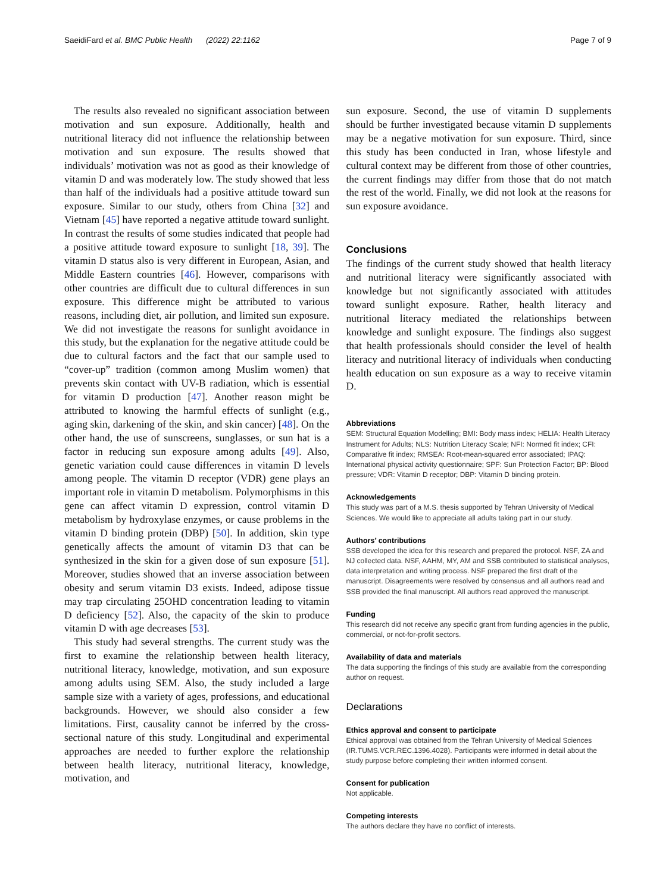SaeidiFard et al. BMC Public Health (2022) 22:1162 Page 7 of 9
The results also revealed no significant association between motivation and sun exposure. Additionally, health and nutritional literacy did not influence the relationship between motivation and sun exposure. The results showed that individuals’ motivation was not as good as their knowledge of vitamin D and was moderately low. The study showed that less than half of the individuals had a positive attitude toward sun exposure. Similar to our study, others from China [32] and Vietnam [45] have reported a negative attitude toward sunlight. In contrast the results of some studies indicated that people had a positive attitude toward exposure to sunlight [18, 39]. The vitamin D status also is very different in European, Asian, and Middle Eastern countries [46]. However, comparisons with other countries are difficult due to cultural differences in sun exposure. This difference might be attributed to various reasons, including diet, air pollution, and limited sun exposure. We did not investigate the reasons for sunlight avoidance in this study, but the explanation for the negative attitude could be due to cultural factors and the fact that our sample used to “cover-up” tradition (common among Muslim women) that prevents skin contact with UV-B radiation, which is essential for vitamin D production [47]. Another reason might be attributed to knowing the harmful effects of sunlight (e.g., aging skin, darkening of the skin, and skin cancer) [48]. On the other hand, the use of sunscreens, sunglasses, or sun hat is a factor in reducing sun exposure among adults [49]. Also, genetic variation could cause differences in vitamin D levels among people. The vitamin D receptor (VDR) gene plays an important role in vitamin D metabolism. Polymorphisms in this gene can affect vitamin D expression, control vitamin D metabolism by hydroxylase enzymes, or cause problems in the vitamin D binding protein (DBP) [50]. In addition, skin type genetically affects the amount of vitamin D3 that can be synthesized in the skin for a given dose of sun exposure [51]. Moreover, studies showed that an inverse association between obesity and serum vitamin D3 exists. Indeed, adipose tissue may trap circulating 25OHD concentration leading to vitamin D deficiency [52]. Also, the capacity of the skin to produce vitamin D with age decreases [53].
This study had several strengths. The current study was the first to examine the relationship between health literacy, nutritional literacy, knowledge, motivation, and sun exposure among adults using SEM. Also, the study included a large sample size with a variety of ages, professions, and educational backgrounds. However, we should also consider a few limitations. First, causality cannot be inferred by the cross-sectional nature of this study. Longitudinal and experimental approaches are needed to further explore the relationship between health literacy, nutritional literacy, knowledge, motivation, and
sun exposure. Second, the use of vitamin D supplements should be further investigated because vitamin D supplements may be a negative motivation for sun exposure. Third, since this study has been conducted in Iran, whose lifestyle and cultural context may be different from those of other countries, the current findings may differ from those that do not match the rest of the world. Finally, we did not look at the reasons for sun exposure avoidance.
Conclusions
The findings of the current study showed that health literacy and nutritional literacy were significantly associated with knowledge but not significantly associated with attitudes toward sunlight exposure. Rather, health literacy and nutritional literacy mediated the relationships between knowledge and sunlight exposure. The findings also suggest that health professionals should consider the level of health literacy and nutritional literacy of individuals when conducting health education on sun exposure as a way to receive vitamin D.
Abbreviations
SEM: Structural Equation Modelling; BMI: Body mass index; HELIA: Health Literacy Instrument for Adults; NLS: Nutrition Literacy Scale; NFI: Normed fit index; CFI: Comparative fit index; RMSEA: Root-mean-squared error associated; IPAQ: International physical activity questionnaire; SPF: Sun Protection Factor; BP: Blood pressure; VDR: Vitamin D receptor; DBP: Vitamin D binding protein.
Acknowledgements
This study was part of a M.S. thesis supported by Tehran University of Medical Sciences. We would like to appreciate all adults taking part in our study.
Authors’ contributions
SSB developed the idea for this research and prepared the protocol. NSF, ZA and NJ collected data. NSF, AAHM, MY, AM and SSB contributed to statistical analyses, data interpretation and writing process. NSF prepared the first draft of the manuscript. Disagreements were resolved by consensus and all authors read and SSB provided the final manuscript. All authors read approved the manuscript.
Funding
This research did not receive any specific grant from funding agencies in the public, commercial, or not-for-profit sectors.
Availability of data and materials
The data supporting the findings of this study are available from the corresponding author on request.
Declarations
Ethics approval and consent to participate
Ethical approval was obtained from the Tehran University of Medical Sciences (IR.TUMS.VCR.REC.1396.4028). Participants were informed in detail about the study purpose before completing their written informed consent.
Consent for publication
Not applicable.
Competing interests
The authors declare they have no conflict of interests.